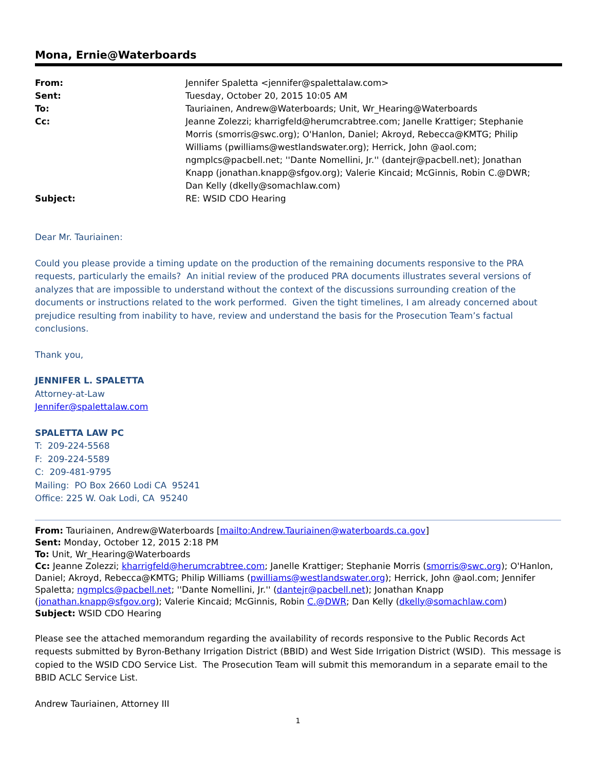Mona, Ernie@Waterboards
| From: | Jennifer Spaletta <jennifer@spalettalaw.com> |
| Sent: | Tuesday, October 20, 2015 10:05 AM |
| To: | Tauriainen, Andrew@Waterboards; Unit, Wr_Hearing@Waterboards |
| Cc: | Jeanne Zolezzi; kharrigfeld@herumcrabtree.com; Janelle Krattiger; Stephanie Morris (smorris@swc.org); O'Hanlon, Daniel; Akroyd, Rebecca@KMTG; Philip Williams (pwilliams@westlandswater.org); Herrick, John @aol.com; ngmplcs@pacbell.net; ''Dante Nomellini, Jr.'' (dantejr@pacbell.net); Jonathan Knapp (jonathan.knapp@sfgov.org); Valerie Kincaid; McGinnis, Robin C.@DWR; Dan Kelly (dkelly@somachlaw.com) |
| Subject: | RE: WSID CDO Hearing |
Dear Mr. Tauriainen:
Could you please provide a timing update on the production of the remaining documents responsive to the PRA requests, particularly the emails? An initial review of the produced PRA documents illustrates several versions of analyzes that are impossible to understand without the context of the discussions surrounding creation of the documents or instructions related to the work performed. Given the tight timelines, I am already concerned about prejudice resulting from inability to have, review and understand the basis for the Prosecution Team’s factual conclusions.
Thank you,
JENNIFER L. SPALETTA
Attorney-at-Law
Jennifer@spalettalaw.com
SPALETTA LAW PC
T: 209-224-5568
F: 209-224-5589
C: 209-481-9795
Mailing: PO Box 2660 Lodi CA 95241
Office: 225 W. Oak Lodi, CA 95240
From: Tauriainen, Andrew@Waterboards [mailto:Andrew.Tauriainen@waterboards.ca.gov]
Sent: Monday, October 12, 2015 2:18 PM
To: Unit, Wr_Hearing@Waterboards
Cc: Jeanne Zolezzi; kharrigfeld@herumcrabtree.com; Janelle Krattiger; Stephanie Morris (smorris@swc.org); O'Hanlon, Daniel; Akroyd, Rebecca@KMTG; Philip Williams (pwilliams@westlandswater.org); Herrick, John @aol.com; Jennifer Spaletta; ngmplcs@pacbell.net; ''Dante Nomellini, Jr.'' (dantejr@pacbell.net); Jonathan Knapp (jonathan.knapp@sfgov.org); Valerie Kincaid; McGinnis, Robin C.@DWR; Dan Kelly (dkelly@somachlaw.com)
Subject: WSID CDO Hearing
Please see the attached memorandum regarding the availability of records responsive to the Public Records Act requests submitted by Byron-Bethany Irrigation District (BBID) and West Side Irrigation District (WSID). This message is copied to the WSID CDO Service List. The Prosecution Team will submit this memorandum in a separate email to the BBID ACLC Service List.
Andrew Tauriainen, Attorney III
1